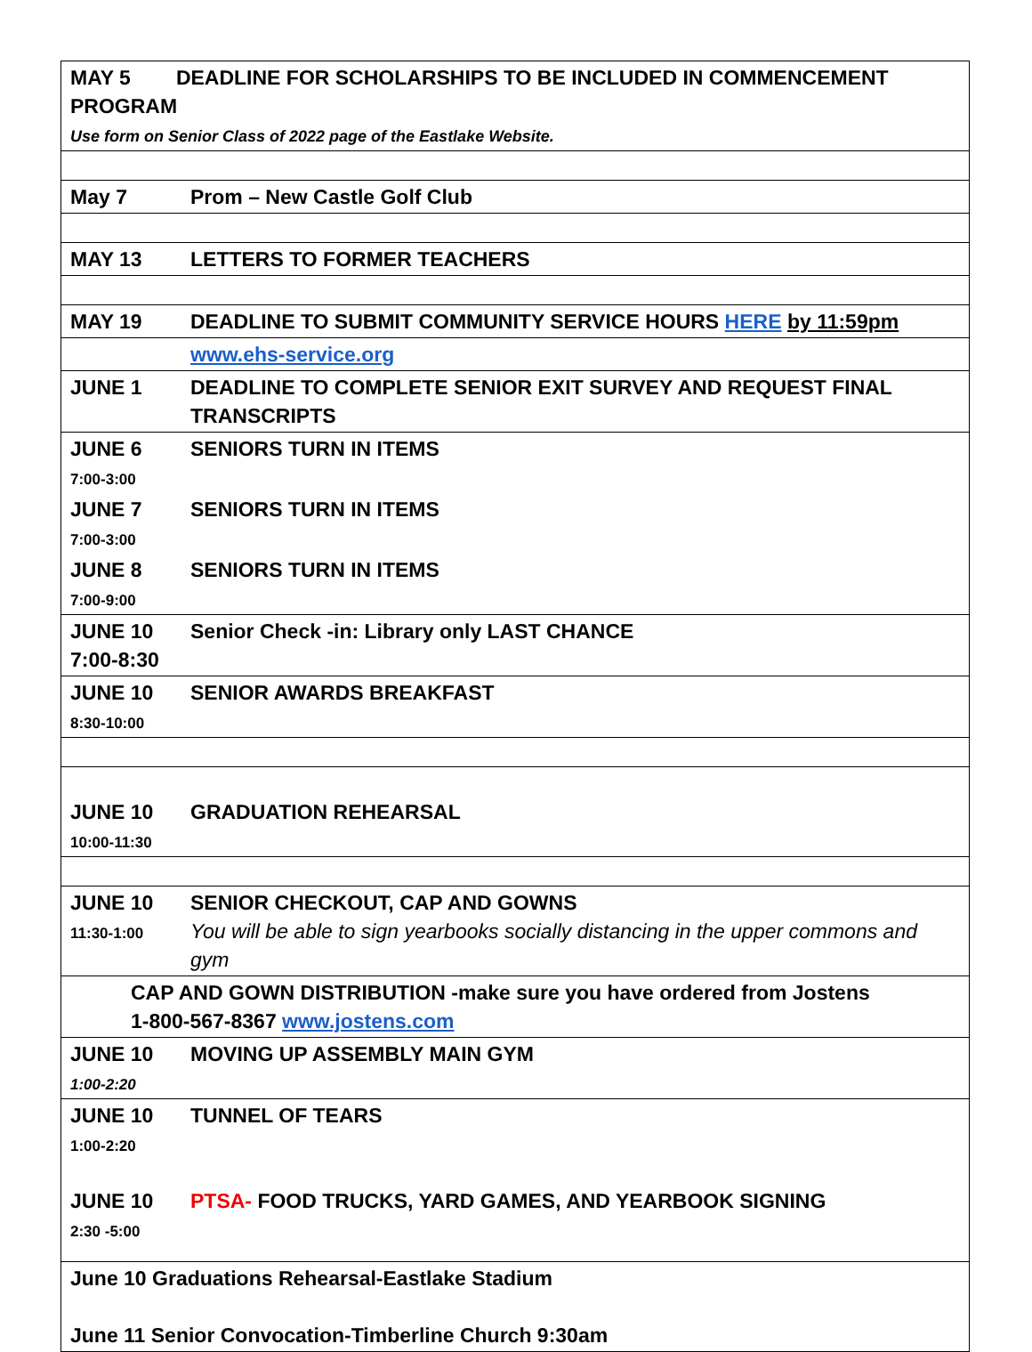| MAY 5 DEADLINE FOR SCHOLARSHIPS TO BE INCLUDED IN COMMENCEMENT PROGRAM Use form on Senior Class of 2022 page of the Eastlake Website. | |
| May 7 | Prom – New Castle Golf Club |
| MAY 13 | LETTERS TO FORMER TEACHERS |
| MAY 19 | DEADLINE TO SUBMIT COMMUNITY SERVICE HOURS HERE by 11:59pm |
| | www.ehs-service.org |
| JUNE 1 | DEADLINE TO COMPLETE SENIOR EXIT SURVEY AND REQUEST FINAL TRANSCRIPTS |
| JUNE 6 7:00-3:00 | SENIORS TURN IN ITEMS |
| JUNE 7 7:00-3:00 | SENIORS TURN IN ITEMS |
| JUNE 8 7:00-9:00 | SENIORS TURN IN ITEMS |
| JUNE 10 7:00-8:30 | Senior Check -in: Library only LAST CHANCE |
| JUNE 10 8:30-10:00 | SENIOR AWARDS BREAKFAST |
| JUNE 10 10:00-11:30 | GRADUATION REHEARSAL |
| JUNE 10 11:30-1:00 | SENIOR CHECKOUT, CAP AND GOWNS You will be able to sign yearbooks socially distancing in the upper commons and gym |
| CAP AND GOWN DISTRIBUTION -make sure you have ordered from Jostens 1-800-567-8367 www.jostens.com | |
| JUNE 10 1:00-2:20 | MOVING UP ASSEMBLY MAIN GYM |
| JUNE 10 1:00-2:20 | TUNNEL OF TEARS |
| JUNE 10 2:30 -5:00 | PTSA- FOOD TRUCKS, YARD GAMES, AND YEARBOOK SIGNING |
| June 10 Graduations Rehearsal-Eastlake Stadium June 11 Senior Convocation-Timberline Church 9:30am | |